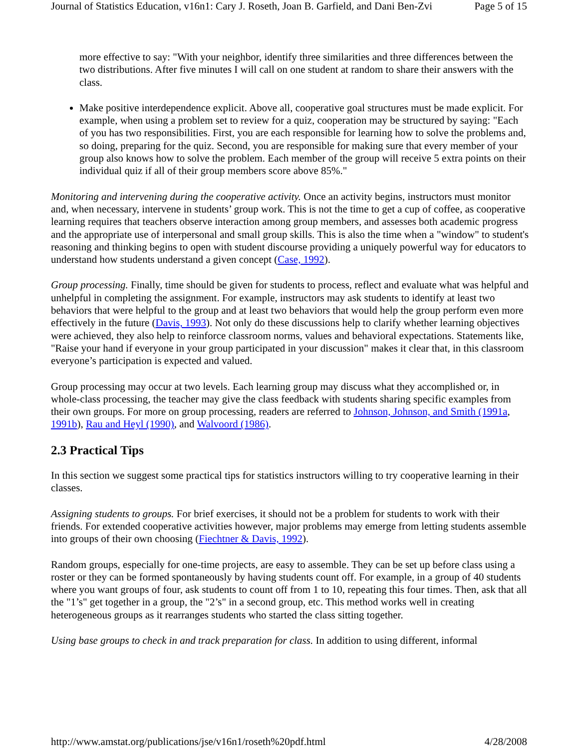Journal of Statistics Education, v16n1: Cary J. Roseth, Joan B. Garfield, and Dani Ben-Zvi Page 5 of 15
more effective to say: "With your neighbor, identify three similarities and three differences between the two distributions. After five minutes I will call on one student at random to share their answers with the class.
Make positive interdependence explicit. Above all, cooperative goal structures must be made explicit. For example, when using a problem set to review for a quiz, cooperation may be structured by saying: "Each of you has two responsibilities. First, you are each responsible for learning how to solve the problems and, so doing, preparing for the quiz. Second, you are responsible for making sure that every member of your group also knows how to solve the problem. Each member of the group will receive 5 extra points on their individual quiz if all of their group members score above 85%."
Monitoring and intervening during the cooperative activity. Once an activity begins, instructors must monitor and, when necessary, intervene in students’ group work. This is not the time to get a cup of coffee, as cooperative learning requires that teachers observe interaction among group members, and assesses both academic progress and the appropriate use of interpersonal and small group skills. This is also the time when a "window" to student's reasoning and thinking begins to open with student discourse providing a uniquely powerful way for educators to understand how students understand a given concept (Case, 1992).
Group processing. Finally, time should be given for students to process, reflect and evaluate what was helpful and unhelpful in completing the assignment. For example, instructors may ask students to identify at least two behaviors that were helpful to the group and at least two behaviors that would help the group perform even more effectively in the future (Davis, 1993). Not only do these discussions help to clarify whether learning objectives were achieved, they also help to reinforce classroom norms, values and behavioral expectations. Statements like, "Raise your hand if everyone in your group participated in your discussion" makes it clear that, in this classroom everyone’s participation is expected and valued.
Group processing may occur at two levels. Each learning group may discuss what they accomplished or, in whole-class processing, the teacher may give the class feedback with students sharing specific examples from their own groups. For more on group processing, readers are referred to Johnson, Johnson, and Smith (1991a, 1991b), Rau and Heyl (1990), and Walvoord (1986).
2.3 Practical Tips
In this section we suggest some practical tips for statistics instructors willing to try cooperative learning in their classes.
Assigning students to groups. For brief exercises, it should not be a problem for students to work with their friends. For extended cooperative activities however, major problems may emerge from letting students assemble into groups of their own choosing (Fiechtner & Davis, 1992).
Random groups, especially for one-time projects, are easy to assemble. They can be set up before class using a roster or they can be formed spontaneously by having students count off. For example, in a group of 40 students where you want groups of four, ask students to count off from 1 to 10, repeating this four times. Then, ask that all the "1’s" get together in a group, the "2’s" in a second group, etc. This method works well in creating heterogeneous groups as it rearranges students who started the class sitting together.
Using base groups to check in and track preparation for class. In addition to using different, informal
http://www.amstat.org/publications/jse/v16n1/roseth%20pdf.html 4/28/2008